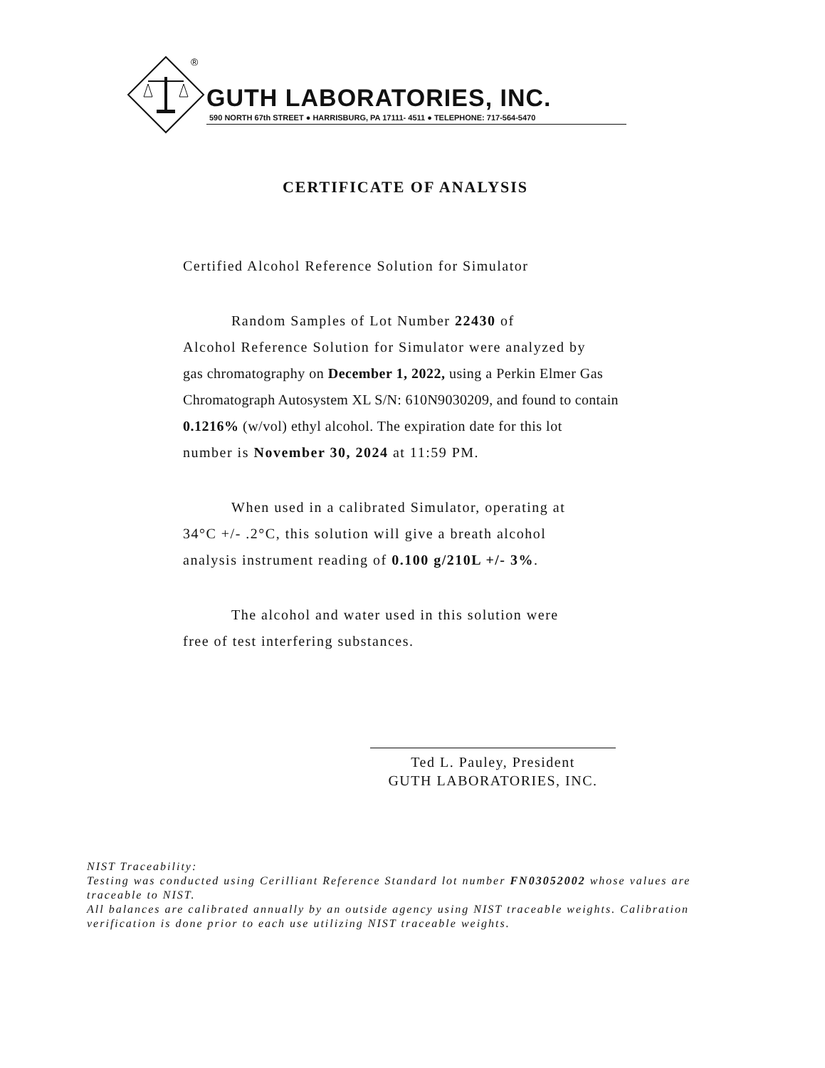®
GUTH LABORATORIES, INC.
590 NORTH 67th STREET ● HARRISBURG, PA 17111- 4511 ● TELEPHONE: 717-564-5470
CERTIFICATE OF ANALYSIS
Certified Alcohol Reference Solution for Simulator
Random Samples of Lot Number 22430 of
Alcohol Reference Solution for Simulator were analyzed by
gas chromatography on December 1, 2022, using a Perkin Elmer Gas
Chromatograph Autosystem XL S/N: 610N9030209, and found to contain
0.1216% (w/vol) ethyl alcohol. The expiration date for this lot
number is November 30, 2024 at 11:59 PM.
When used in a calibrated Simulator, operating at
34°C +/- .2°C, this solution will give a breath alcohol
analysis instrument reading of 0.100 g/210L +/- 3%.
The alcohol and water used in this solution were
free of test interfering substances.
Ted L. Pauley, President
GUTH LABORATORIES, INC.
NIST Traceability:
Testing was conducted using Cerilliant Reference Standard lot number FN03052002 whose values are traceable to NIST.
All balances are calibrated annually by an outside agency using NIST traceable weights. Calibration verification is done prior to each use utilizing NIST traceable weights.